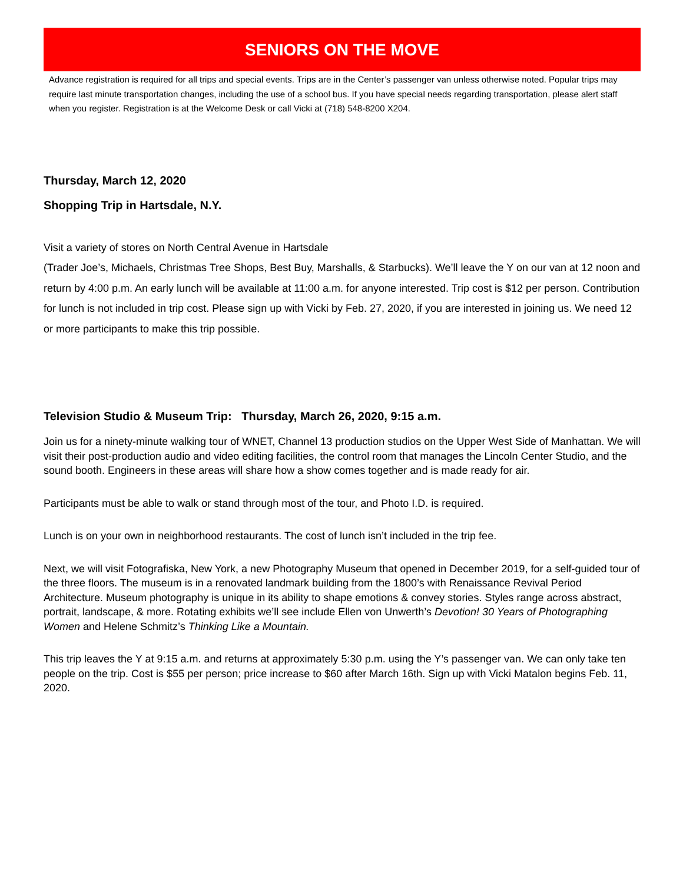SENIORS ON THE MOVE
Advance registration is required for all trips and special events. Trips are in the Center’s passenger van unless otherwise noted. Popular trips may require last minute transportation changes, including the use of a school bus. If you have special needs regarding transportation, please alert staff when you register. Registration is at the Welcome Desk or call Vicki at (718) 548-8200 X204.
Thursday, March 12, 2020
Shopping Trip in Hartsdale, N.Y.
Visit a variety of stores on North Central Avenue in Hartsdale
(Trader Joe’s, Michaels, Christmas Tree Shops, Best Buy, Marshalls, & Starbucks). We’ll leave the Y on our van at 12 noon and return by 4:00 p.m. An early lunch will be available at 11:00 a.m. for anyone interested. Trip cost is $12 per person. Contribution for lunch is not included in trip cost. Please sign up with Vicki by Feb. 27, 2020, if you are interested in joining us. We need 12 or more participants to make this trip possible.
Television Studio & Museum Trip: Thursday, March 26, 2020, 9:15 a.m.
Join us for a ninety-minute walking tour of WNET, Channel 13 production studios on the Upper West Side of Manhattan. We will visit their post-production audio and video editing facilities, the control room that manages the Lincoln Center Studio, and the sound booth. Engineers in these areas will share how a show comes together and is made ready for air.
Participants must be able to walk or stand through most of the tour, and Photo I.D. is required.
Lunch is on your own in neighborhood restaurants. The cost of lunch isn’t included in the trip fee.
Next, we will visit Fotografiska, New York, a new Photography Museum that opened in December 2019, for a self-guided tour of the three floors. The museum is in a renovated landmark building from the 1800’s with Renaissance Revival Period Architecture. Museum photography is unique in its ability to shape emotions & convey stories. Styles range across abstract, portrait, landscape, & more. Rotating exhibits we’ll see include Ellen von Unwerth’s Devotion! 30 Years of Photographing Women and Helene Schmitz’s Thinking Like a Mountain.
This trip leaves the Y at 9:15 a.m. and returns at approximately 5:30 p.m. using the Y’s passenger van. We can only take ten people on the trip. Cost is $55 per person; price increase to $60 after March 16th. Sign up with Vicki Matalon begins Feb. 11, 2020.